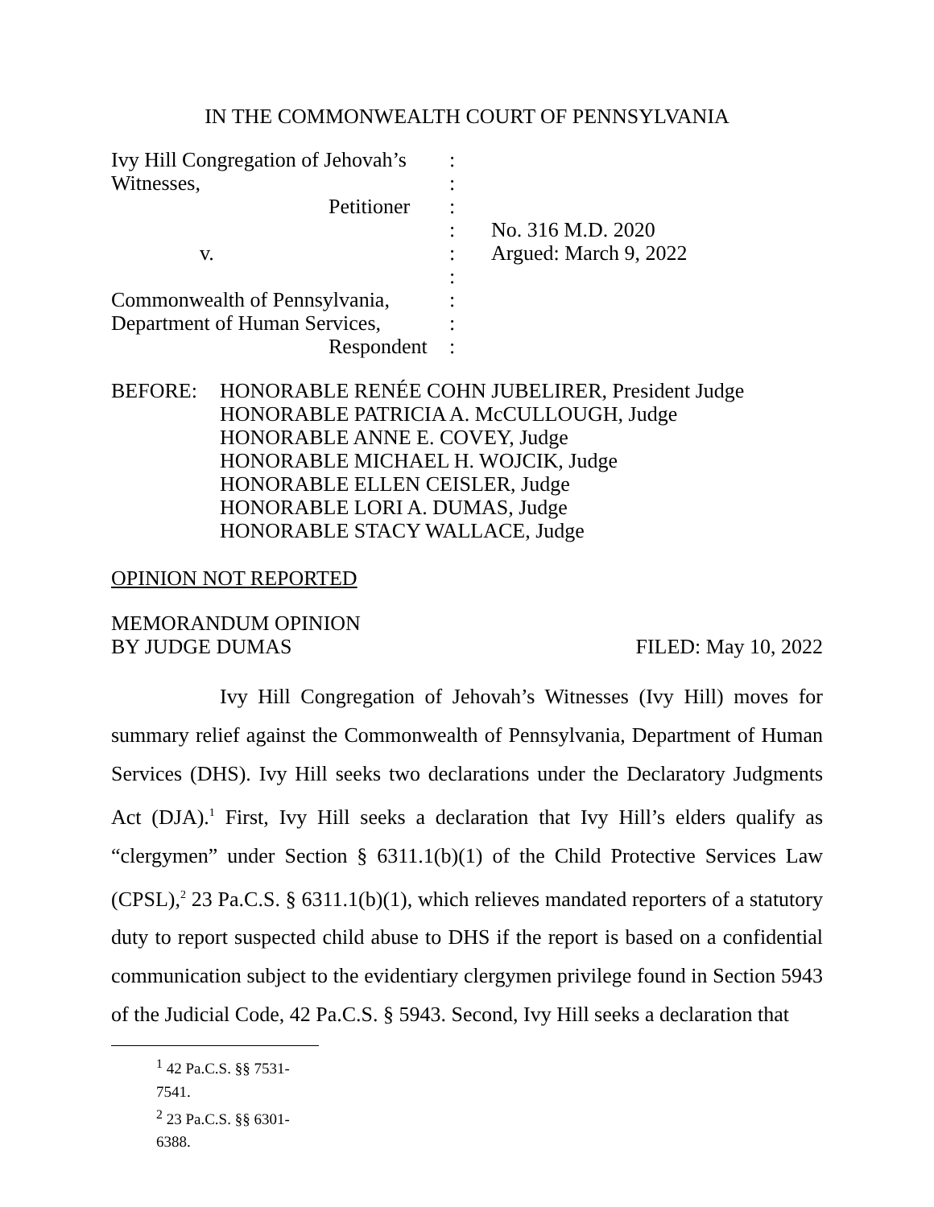IN THE COMMONWEALTH COURT OF PENNSYLVANIA
| Ivy Hill Congregation of Jehovah’s | : | |
| Witnesses, | : | |
| Petitioner | : | |
| | : | No. 316 M.D. 2020 |
| v. | : | Argued: March 9, 2022 |
| | : | |
| Commonwealth of Pennsylvania, | : | |
| Department of Human Services, | : | |
| Respondent | : | |
BEFORE: HONORABLE RENÉE COHN JUBELIRER, President Judge
HONORABLE PATRICIA A. McCULLOUGH, Judge
HONORABLE ANNE E. COVEY, Judge
HONORABLE MICHAEL H. WOJCIK, Judge
HONORABLE ELLEN CEISLER, Judge
HONORABLE LORI A. DUMAS, Judge
HONORABLE STACY WALLACE, Judge
OPINION NOT REPORTED
MEMORANDUM OPINION
BY JUDGE DUMAS FILED: May 10, 2022
Ivy Hill Congregation of Jehovah’s Witnesses (Ivy Hill) moves for summary relief against the Commonwealth of Pennsylvania, Department of Human Services (DHS). Ivy Hill seeks two declarations under the Declaratory Judgments Act (DJA).<sup>1</sup> First, Ivy Hill seeks a declaration that Ivy Hill’s elders qualify as “clergymen” under Section § 6311.1(b)(1) of the Child Protective Services Law (CPSL),<sup>2</sup> 23 Pa.C.S. § 6311.1(b)(1), which relieves mandated reporters of a statutory duty to report suspected child abuse to DHS if the report is based on a confidential communication subject to the evidentiary clergymen privilege found in Section 5943 of the Judicial Code, 42 Pa.C.S. § 5943. Second, Ivy Hill seeks a declaration that
<sup>1</sup> 42 Pa.C.S. §§ 7531-7541.
<sup>2</sup> 23 Pa.C.S. §§ 6301-6388.